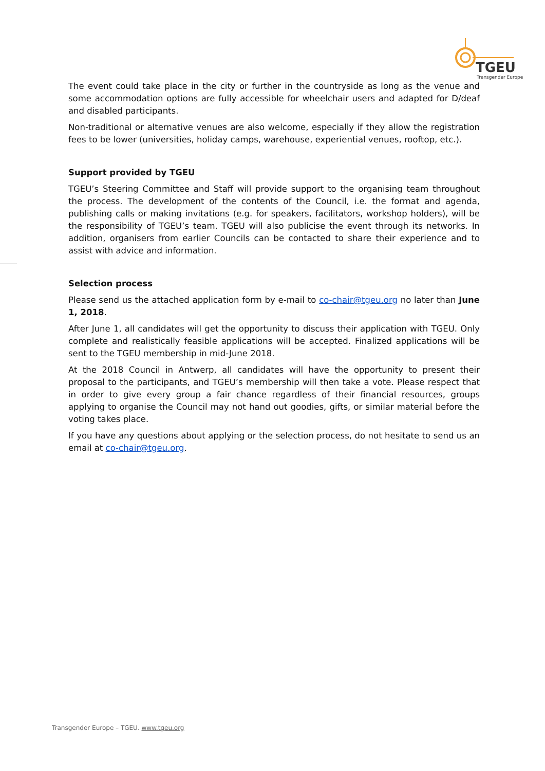TGEU
Transgender Europe
The event could take place in the city or further in the countryside as long as the venue and some accommodation options are fully accessible for wheelchair users and adapted for D/deaf and disabled participants.
Non-traditional or alternative venues are also welcome, especially if they allow the registration fees to be lower (universities, holiday camps, warehouse, experiential venues, rooftop, etc.).
Support provided by TGEU
TGEU’s Steering Committee and Staff will provide support to the organising team throughout the process. The development of the contents of the Council, i.e. the format and agenda, publishing calls or making invitations (e.g. for speakers, facilitators, workshop holders), will be the responsibility of TGEU’s team. TGEU will also publicise the event through its networks. In addition, organisers from earlier Councils can be contacted to share their experience and to assist with advice and information.
Selection process
Please send us the attached application form by e-mail to co-chair@tgeu.org no later than June 1, 2018.
After June 1, all candidates will get the opportunity to discuss their application with TGEU. Only complete and realistically feasible applications will be accepted. Finalized applications will be sent to the TGEU membership in mid-June 2018.
At the 2018 Council in Antwerp, all candidates will have the opportunity to present their proposal to the participants, and TGEU’s membership will then take a vote. Please respect that in order to give every group a fair chance regardless of their financial resources, groups applying to organise the Council may not hand out goodies, gifts, or similar material before the voting takes place.
If you have any questions about applying or the selection process, do not hesitate to send us an email at co-chair@tgeu.org.
Transgender Europe – TGEU. www.tgeu.org